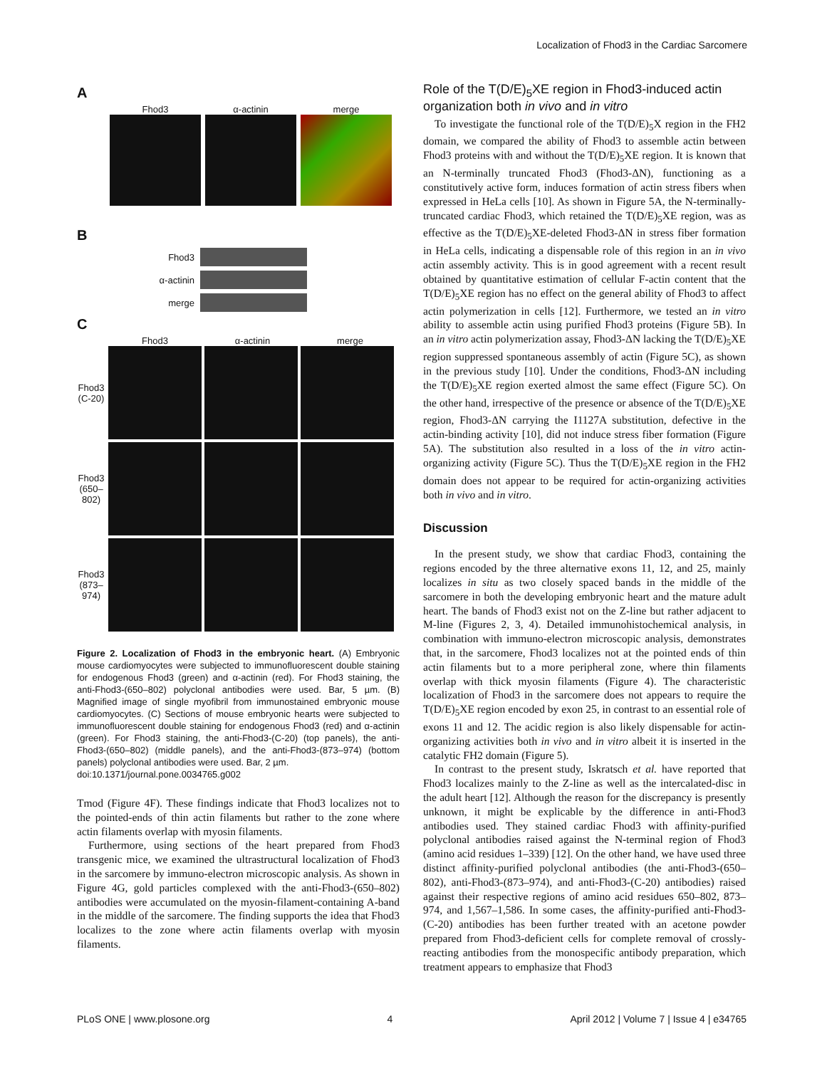Localization of Fhod3 in the Cardiac Sarcomere
A
Fhod3 α-actinin merge
B
Fhod3
α-actinin
merge
C
Fhod3 α-actinin merge
Fhod3 (C-20)
Fhod3 (650–802)
Fhod3 (873–974)
Figure 2. Localization of Fhod3 in the embryonic heart. (A) Embryonic mouse cardiomyocytes were subjected to immunofluorescent double staining for endogenous Fhod3 (green) and α-actinin (red). For Fhod3 staining, the anti-Fhod3-(650–802) polyclonal antibodies were used. Bar, 5 µm. (B) Magnified image of single myofibril from immunostained embryonic mouse cardiomyocytes. (C) Sections of mouse embryonic hearts were subjected to immunofluorescent double staining for endogenous Fhod3 (red) and α-actinin (green). For Fhod3 staining, the anti-Fhod3-(C-20) (top panels), the anti-Fhod3-(650–802) (middle panels), and the anti-Fhod3-(873–974) (bottom panels) polyclonal antibodies were used. Bar, 2 µm.
doi:10.1371/journal.pone.0034765.g002
Tmod (Figure 4F). These findings indicate that Fhod3 localizes not to the pointed-ends of thin actin filaments but rather to the zone where actin filaments overlap with myosin filaments.
Furthermore, using sections of the heart prepared from Fhod3 transgenic mice, we examined the ultrastructural localization of Fhod3 in the sarcomere by immuno-electron microscopic analysis. As shown in Figure 4G, gold particles complexed with the anti-Fhod3-(650–802) antibodies were accumulated on the myosin-filament-containing A-band in the middle of the sarcomere. The finding supports the idea that Fhod3 localizes to the zone where actin filaments overlap with myosin filaments.
Role of the T(D/E)<sub>5</sub>XE region in Fhod3-induced actin organization both in vivo and in vitro
To investigate the functional role of the T(D/E)<sub>5</sub>X region in the FH2 domain, we compared the ability of Fhod3 to assemble actin between Fhod3 proteins with and without the T(D/E)<sub>5</sub>XE region. It is known that an N-terminally truncated Fhod3 (Fhod3-ΔN), functioning as a constitutively active form, induces formation of actin stress fibers when expressed in HeLa cells [10]. As shown in Figure 5A, the N-terminally-truncated cardiac Fhod3, which retained the T(D/E)<sub>5</sub>XE region, was as effective as the T(D/E)<sub>5</sub>XE-deleted Fhod3-ΔN in stress fiber formation in HeLa cells, indicating a dispensable role of this region in an in vivo actin assembly activity. This is in good agreement with a recent result obtained by quantitative estimation of cellular F-actin content that the T(D/E)<sub>5</sub>XE region has no effect on the general ability of Fhod3 to affect actin polymerization in cells [12]. Furthermore, we tested an in vitro ability to assemble actin using purified Fhod3 proteins (Figure 5B). In an in vitro actin polymerization assay, Fhod3-ΔN lacking the T(D/E)<sub>5</sub>XE region suppressed spontaneous assembly of actin (Figure 5C), as shown in the previous study [10]. Under the conditions, Fhod3-ΔN including the T(D/E)<sub>5</sub>XE region exerted almost the same effect (Figure 5C). On the other hand, irrespective of the presence or absence of the T(D/E)<sub>5</sub>XE region, Fhod3-ΔN carrying the I1127A substitution, defective in the actin-binding activity [10], did not induce stress fiber formation (Figure 5A). The substitution also resulted in a loss of the in vitro actin-organizing activity (Figure 5C). Thus the T(D/E)<sub>5</sub>XE region in the FH2 domain does not appear to be required for actin-organizing activities both in vivo and in vitro.
Discussion
In the present study, we show that cardiac Fhod3, containing the regions encoded by the three alternative exons 11, 12, and 25, mainly localizes in situ as two closely spaced bands in the middle of the sarcomere in both the developing embryonic heart and the mature adult heart. The bands of Fhod3 exist not on the Z-line but rather adjacent to M-line (Figures 2, 3, 4). Detailed immunohistochemical analysis, in combination with immuno-electron microscopic analysis, demonstrates that, in the sarcomere, Fhod3 localizes not at the pointed ends of thin actin filaments but to a more peripheral zone, where thin filaments overlap with thick myosin filaments (Figure 4). The characteristic localization of Fhod3 in the sarcomere does not appears to require the T(D/E)<sub>5</sub>XE region encoded by exon 25, in contrast to an essential role of exons 11 and 12. The acidic region is also likely dispensable for actin-organizing activities both in vivo and in vitro albeit it is inserted in the catalytic FH2 domain (Figure 5).
In contrast to the present study, Iskratsch et al. have reported that Fhod3 localizes mainly to the Z-line as well as the intercalated-disc in the adult heart [12]. Although the reason for the discrepancy is presently unknown, it might be explicable by the difference in anti-Fhod3 antibodies used. They stained cardiac Fhod3 with affinity-purified polyclonal antibodies raised against the N-terminal region of Fhod3 (amino acid residues 1–339) [12]. On the other hand, we have used three distinct affinity-purified polyclonal antibodies (the anti-Fhod3-(650–802), anti-Fhod3-(873–974), and anti-Fhod3-(C-20) antibodies) raised against their respective regions of amino acid residues 650–802, 873–974, and 1,567–1,586. In some cases, the affinity-purified anti-Fhod3-(C-20) antibodies has been further treated with an acetone powder prepared from Fhod3-deficient cells for complete removal of crossly-reacting antibodies from the monospecific antibody preparation, which treatment appears to emphasize that Fhod3
PLoS ONE | www.plosone.org 4 April 2012 | Volume 7 | Issue 4 | e34765